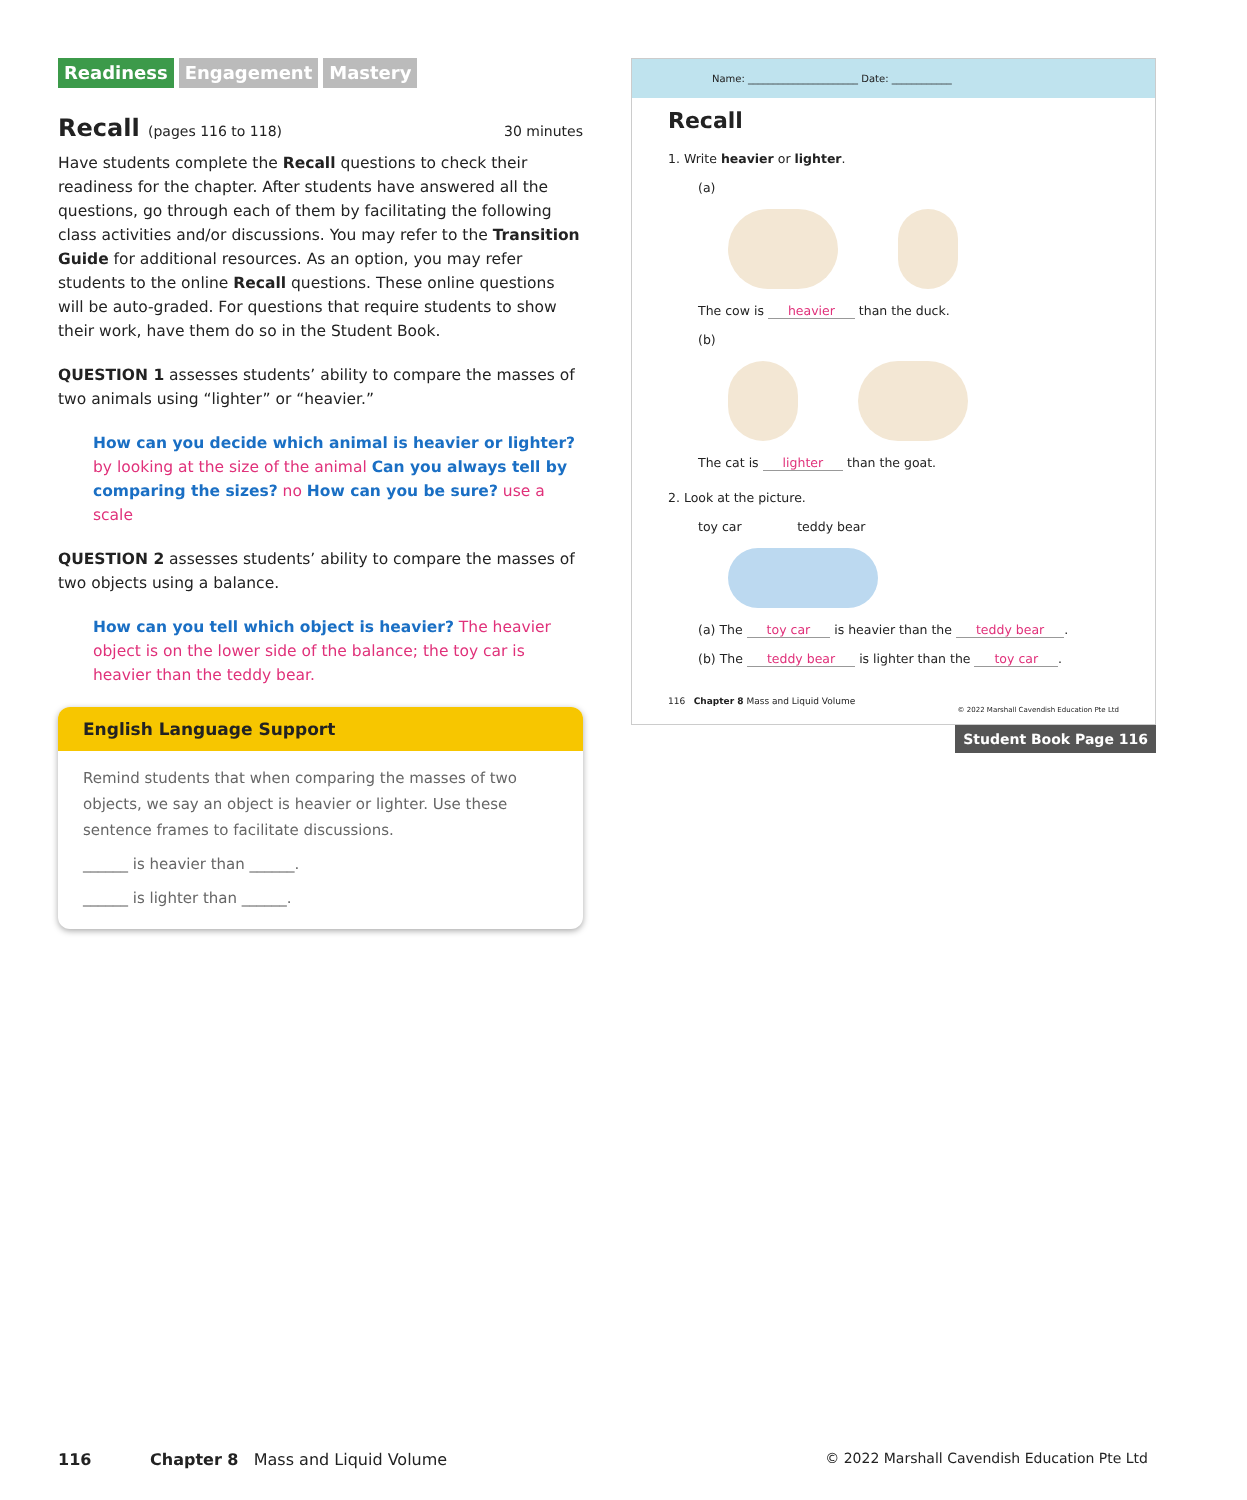Readiness Engagement Mastery
Recall (pages 116 to 118) 30 minutes
Have students complete the Recall questions to check their readiness for the chapter. After students have answered all the questions, go through each of them by facilitating the following class activities and/or discussions. You may refer to the Transition Guide for additional resources. As an option, you may refer students to the online Recall questions. These online questions will be auto-graded. For questions that require students to show their work, have them do so in the Student Book.
QUESTION 1 assesses students’ ability to compare the masses of two animals using “lighter” or “heavier.”
How can you decide which animal is heavier or lighter? by looking at the size of the animal Can you always tell by comparing the sizes? no How can you be sure? use a scale
QUESTION 2 assesses students’ ability to compare the masses of two objects using a balance.
How can you tell which object is heavier? The heavier object is on the lower side of the balance; the toy car is heavier than the teddy bear.
English Language Support
Remind students that when comparing the masses of two objects, we say an object is heavier or lighter. Use these sentence frames to facilitate discussions.
______ is heavier than ______.
______ is lighter than ______.
Name: ______________________ Date: ____________
Recall
1. Write heavier or lighter.
(a)
The cow is heavier than the duck.
(b)
The cat is lighter than the goat.
2. Look at the picture.
toy car teddy bear
(a) The toy car is heavier than the teddy bear.
(b) The teddy bear is lighter than the toy car.
116 Chapter 8 Mass and Liquid Volume
© 2022 Marshall Cavendish Education Pte Ltd
Student Book Page 116
116 Chapter 8 Mass and Liquid Volume © 2022 Marshall Cavendish Education Pte Ltd